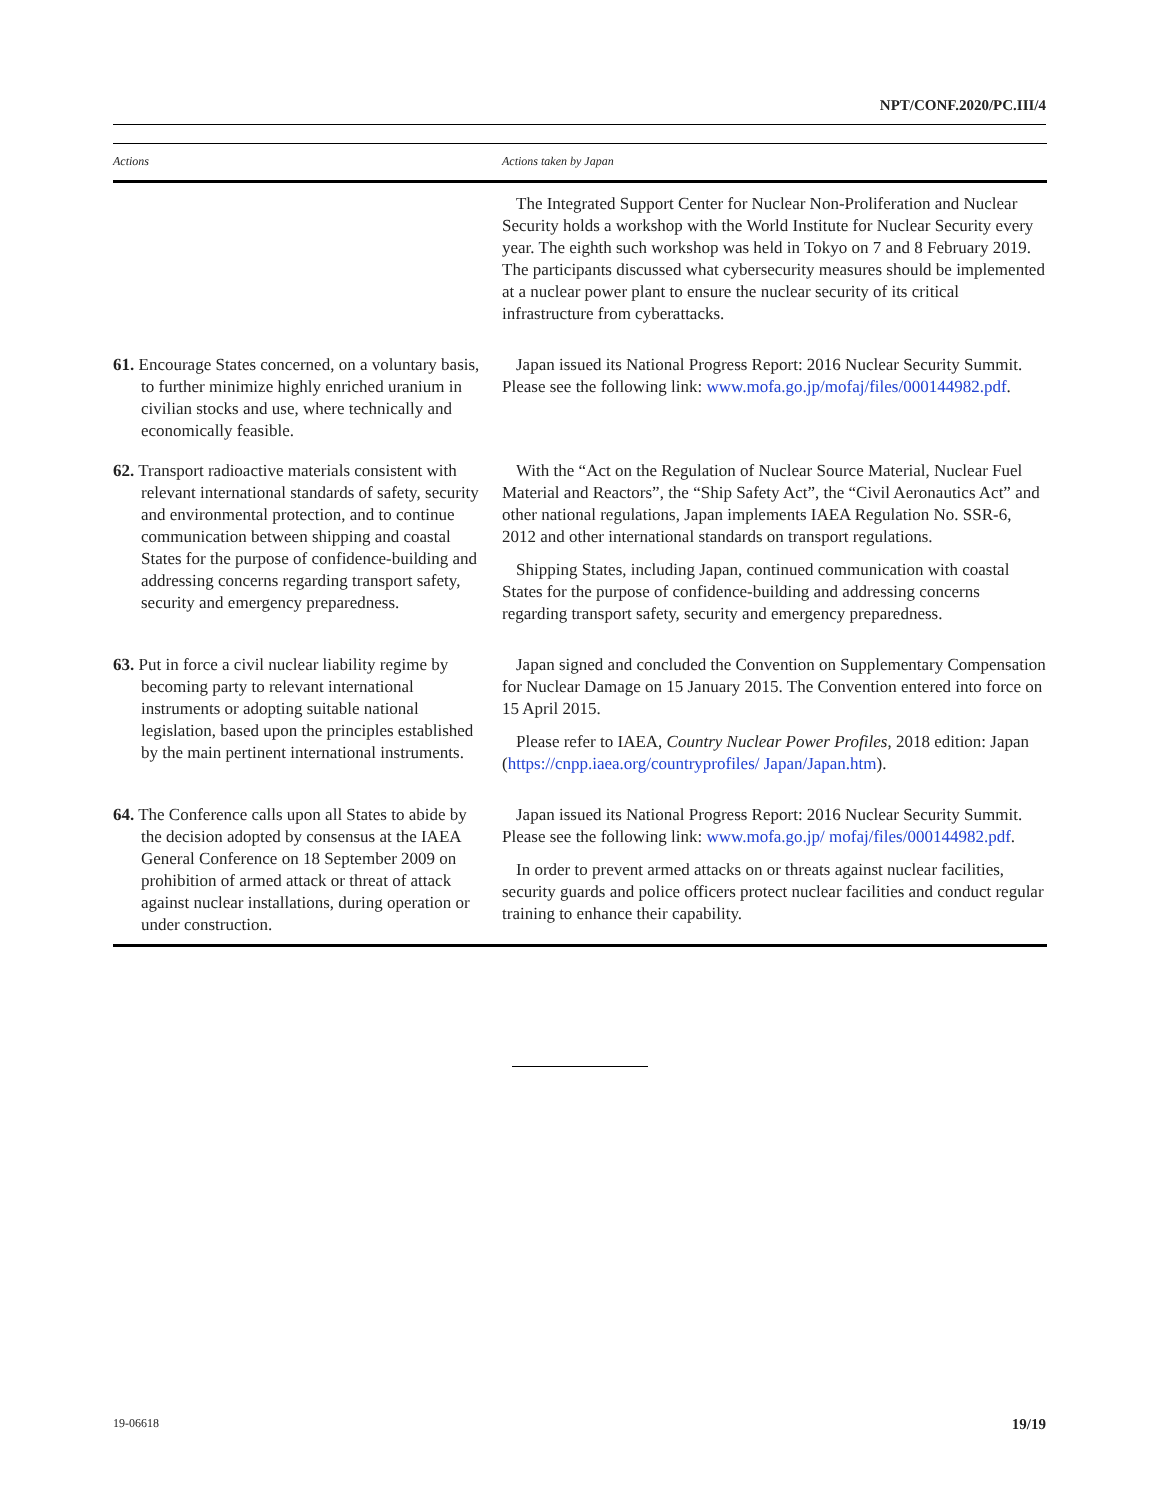NPT/CONF.2020/PC.III/4
| Actions | Actions taken by Japan |
| --- | --- |
| | The Integrated Support Center for Nuclear Non-Proliferation and Nuclear Security holds a workshop with the World Institute for Nuclear Security every year. The eighth such workshop was held in Tokyo on 7 and 8 February 2019. The participants discussed what cybersecurity measures should be implemented at a nuclear power plant to ensure the nuclear security of its critical infrastructure from cyberattacks. |
| 61. Encourage States concerned, on a voluntary basis, to further minimize highly enriched uranium in civilian stocks and use, where technically and economically feasible. | Japan issued its National Progress Report: 2016 Nuclear Security Summit. Please see the following link: www.mofa.go.jp/mofaj/files/000144982.pdf . |
| 62. Transport radioactive materials consistent with relevant international standards of safety, security and environmental protection, and to continue communication between shipping and coastal States for the purpose of confidence-building and addressing concerns regarding transport safety, security and emergency preparedness. | With the “Act on the Regulation of Nuclear Source Material, Nuclear Fuel Material and Reactors”, the “Ship Safety Act”, the “Civil Aeronautics Act” and other national regulations, Japan implements IAEA Regulation No. SSR-6, 2012 and other international standards on transport regulations. Shipping States, including Japan, continued communication with coastal States for the purpose of confidence-building and addressing concerns regarding transport safety, security and emergency preparedness. |
| 63. Put in force a civil nuclear liability regime by becoming party to relevant international instruments or adopting suitable national legislation, based upon the principles established by the main pertinent international instruments. | Japan signed and concluded the Convention on Supplementary Compensation for Nuclear Damage on 15 January 2015. The Convention entered into force on 15 April 2015. Please refer to IAEA, Country Nuclear Power Profiles , 2018 edition: Japan ( https://cnpp.iaea.org/countryprofiles/ Japan/Japan.htm ). |
| 64. The Conference calls upon all States to abide by the decision adopted by consensus at the IAEA General Conference on 18 September 2009 on prohibition of armed attack or threat of attack against nuclear installations, during operation or under construction. | Japan issued its National Progress Report: 2016 Nuclear Security Summit. Please see the following link: www.mofa.go.jp/ mofaj/files/000144982.pdf . In order to prevent armed attacks on or threats against nuclear facilities, security guards and police officers protect nuclear facilities and conduct regular training to enhance their capability. |
19-06618 19/19